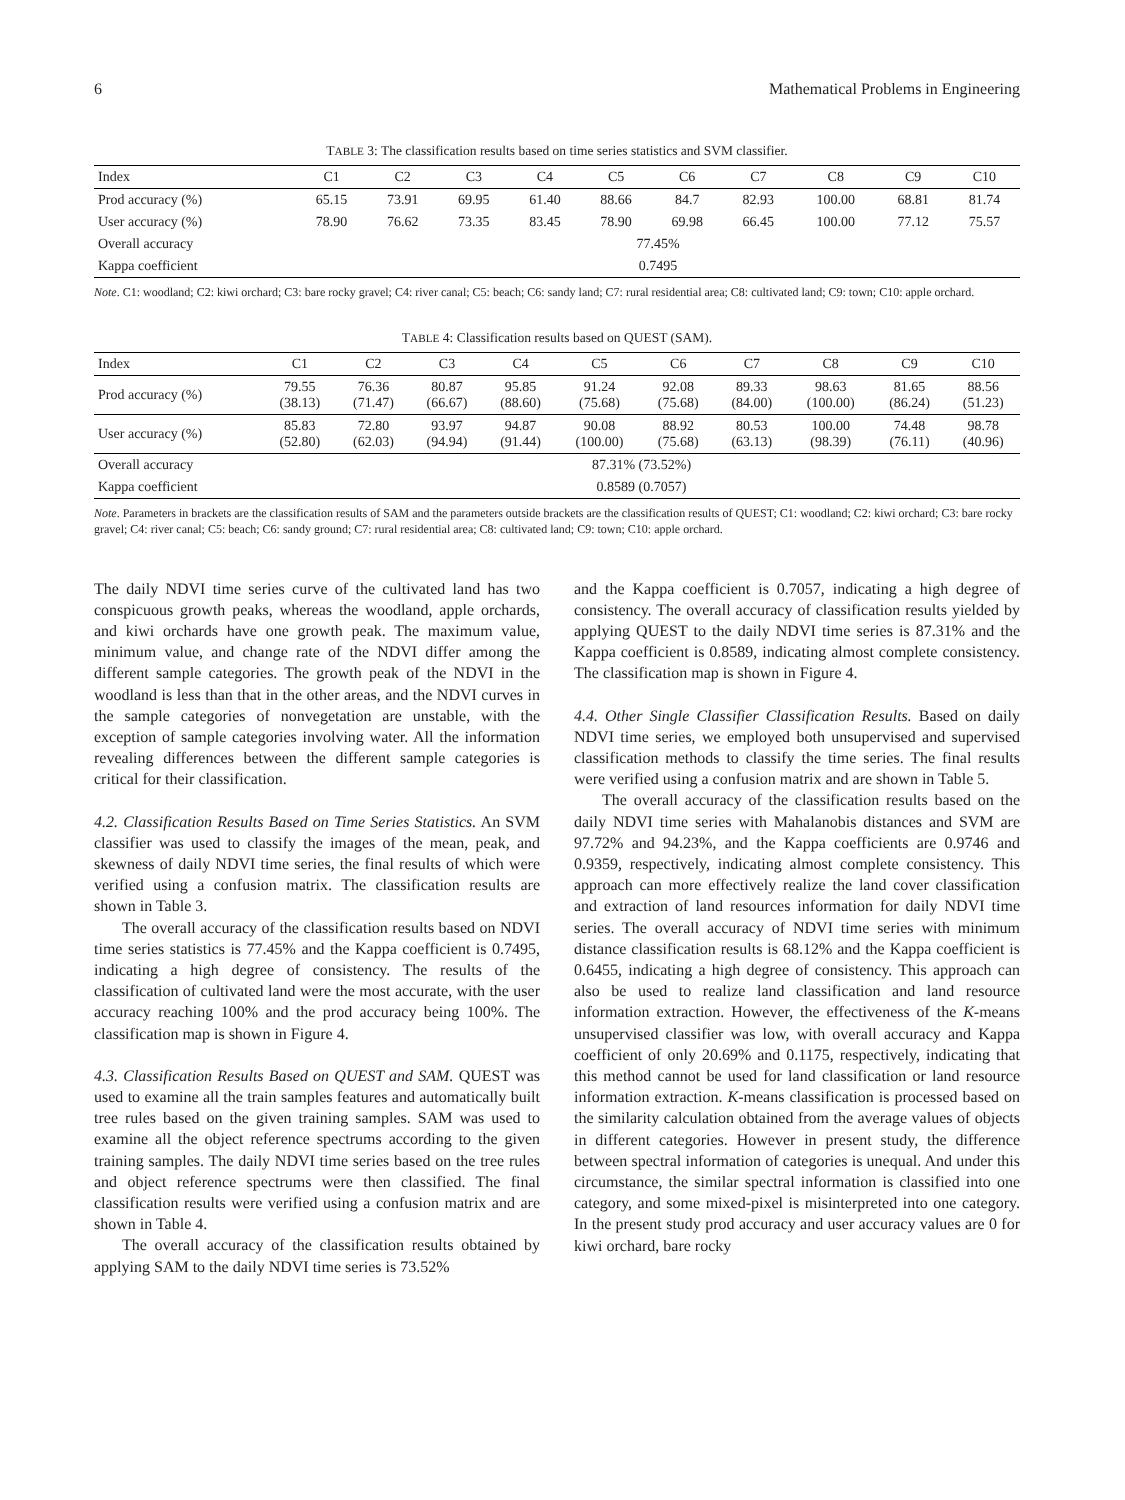6 Mathematical Problems in Engineering
TABLE 3: The classification results based on time series statistics and SVM classifier.
| Index | C1 | C2 | C3 | C4 | C5 | C6 | C7 | C8 | C9 | C10 |
| --- | --- | --- | --- | --- | --- | --- | --- | --- | --- | --- |
| Prod accuracy (%) | 65.15 | 73.91 | 69.95 | 61.40 | 88.66 | 84.7 | 82.93 | 100.00 | 68.81 | 81.74 |
| User accuracy (%) | 78.90 | 76.62 | 73.35 | 83.45 | 78.90 | 69.98 | 66.45 | 100.00 | 77.12 | 75.57 |
| Overall accuracy | 77.45% | | | | | | | | | |
| Kappa coefficient | 0.7495 | | | | | | | | | |
Note. C1: woodland; C2: kiwi orchard; C3: bare rocky gravel; C4: river canal; C5: beach; C6: sandy land; C7: rural residential area; C8: cultivated land; C9: town; C10: apple orchard.
TABLE 4: Classification results based on QUEST (SAM).
| Index | C1 | C2 | C3 | C4 | C5 | C6 | C7 | C8 | C9 | C10 |
| --- | --- | --- | --- | --- | --- | --- | --- | --- | --- | --- |
| Prod accuracy (%) | 79.55 (38.13) | 76.36 (71.47) | 80.87 (66.67) | 95.85 (88.60) | 91.24 (75.68) | 92.08 (75.68) | 89.33 (84.00) | 98.63 (100.00) | 81.65 (86.24) | 88.56 (51.23) |
| User accuracy (%) | 85.83 (52.80) | 72.80 (62.03) | 93.97 (94.94) | 94.87 (91.44) | 90.08 (100.00) | 88.92 (75.68) | 80.53 (63.13) | 100.00 (98.39) | 74.48 (76.11) | 98.78 (40.96) |
| Overall accuracy | 87.31% (73.52%) | | | | | | | | | |
| Kappa coefficient | 0.8589 (0.7057) | | | | | | | | | |
Note. Parameters in brackets are the classification results of SAM and the parameters outside brackets are the classification results of QUEST; C1: woodland; C2: kiwi orchard; C3: bare rocky gravel; C4: river canal; C5: beach; C6: sandy ground; C7: rural residential area; C8: cultivated land; C9: town; C10: apple orchard.
The daily NDVI time series curve of the cultivated land has two conspicuous growth peaks, whereas the woodland, apple orchards, and kiwi orchards have one growth peak. The maximum value, minimum value, and change rate of the NDVI differ among the different sample categories. The growth peak of the NDVI in the woodland is less than that in the other areas, and the NDVI curves in the sample categories of nonvegetation are unstable, with the exception of sample categories involving water. All the information revealing differences between the different sample categories is critical for their classification.
4.2. Classification Results Based on Time Series Statistics. An SVM classifier was used to classify the images of the mean, peak, and skewness of daily NDVI time series, the final results of which were verified using a confusion matrix. The classification results are shown in Table 3.
The overall accuracy of the classification results based on NDVI time series statistics is 77.45% and the Kappa coefficient is 0.7495, indicating a high degree of consistency. The results of the classification of cultivated land were the most accurate, with the user accuracy reaching 100% and the prod accuracy being 100%. The classification map is shown in Figure 4.
4.3. Classification Results Based on QUEST and SAM. QUEST was used to examine all the train samples features and automatically built tree rules based on the given training samples. SAM was used to examine all the object reference spectrums according to the given training samples. The daily NDVI time series based on the tree rules and object reference spectrums were then classified. The final classification results were verified using a confusion matrix and are shown in Table 4.
The overall accuracy of the classification results obtained by applying SAM to the daily NDVI time series is 73.52%
and the Kappa coefficient is 0.7057, indicating a high degree of consistency. The overall accuracy of classification results yielded by applying QUEST to the daily NDVI time series is 87.31% and the Kappa coefficient is 0.8589, indicating almost complete consistency. The classification map is shown in Figure 4.
4.4. Other Single Classifier Classification Results. Based on daily NDVI time series, we employed both unsupervised and supervised classification methods to classify the time series. The final results were verified using a confusion matrix and are shown in Table 5.
The overall accuracy of the classification results based on the daily NDVI time series with Mahalanobis distances and SVM are 97.72% and 94.23%, and the Kappa coefficients are 0.9746 and 0.9359, respectively, indicating almost complete consistency. This approach can more effectively realize the land cover classification and extraction of land resources information for daily NDVI time series. The overall accuracy of NDVI time series with minimum distance classification results is 68.12% and the Kappa coefficient is 0.6455, indicating a high degree of consistency. This approach can also be used to realize land classification and land resource information extraction. However, the effectiveness of the K-means unsupervised classifier was low, with overall accuracy and Kappa coefficient of only 20.69% and 0.1175, respectively, indicating that this method cannot be used for land classification or land resource information extraction. K-means classification is processed based on the similarity calculation obtained from the average values of objects in different categories. However in present study, the difference between spectral information of categories is unequal. And under this circumstance, the similar spectral information is classified into one category, and some mixed-pixel is misinterpreted into one category. In the present study prod accuracy and user accuracy values are 0 for kiwi orchard, bare rocky